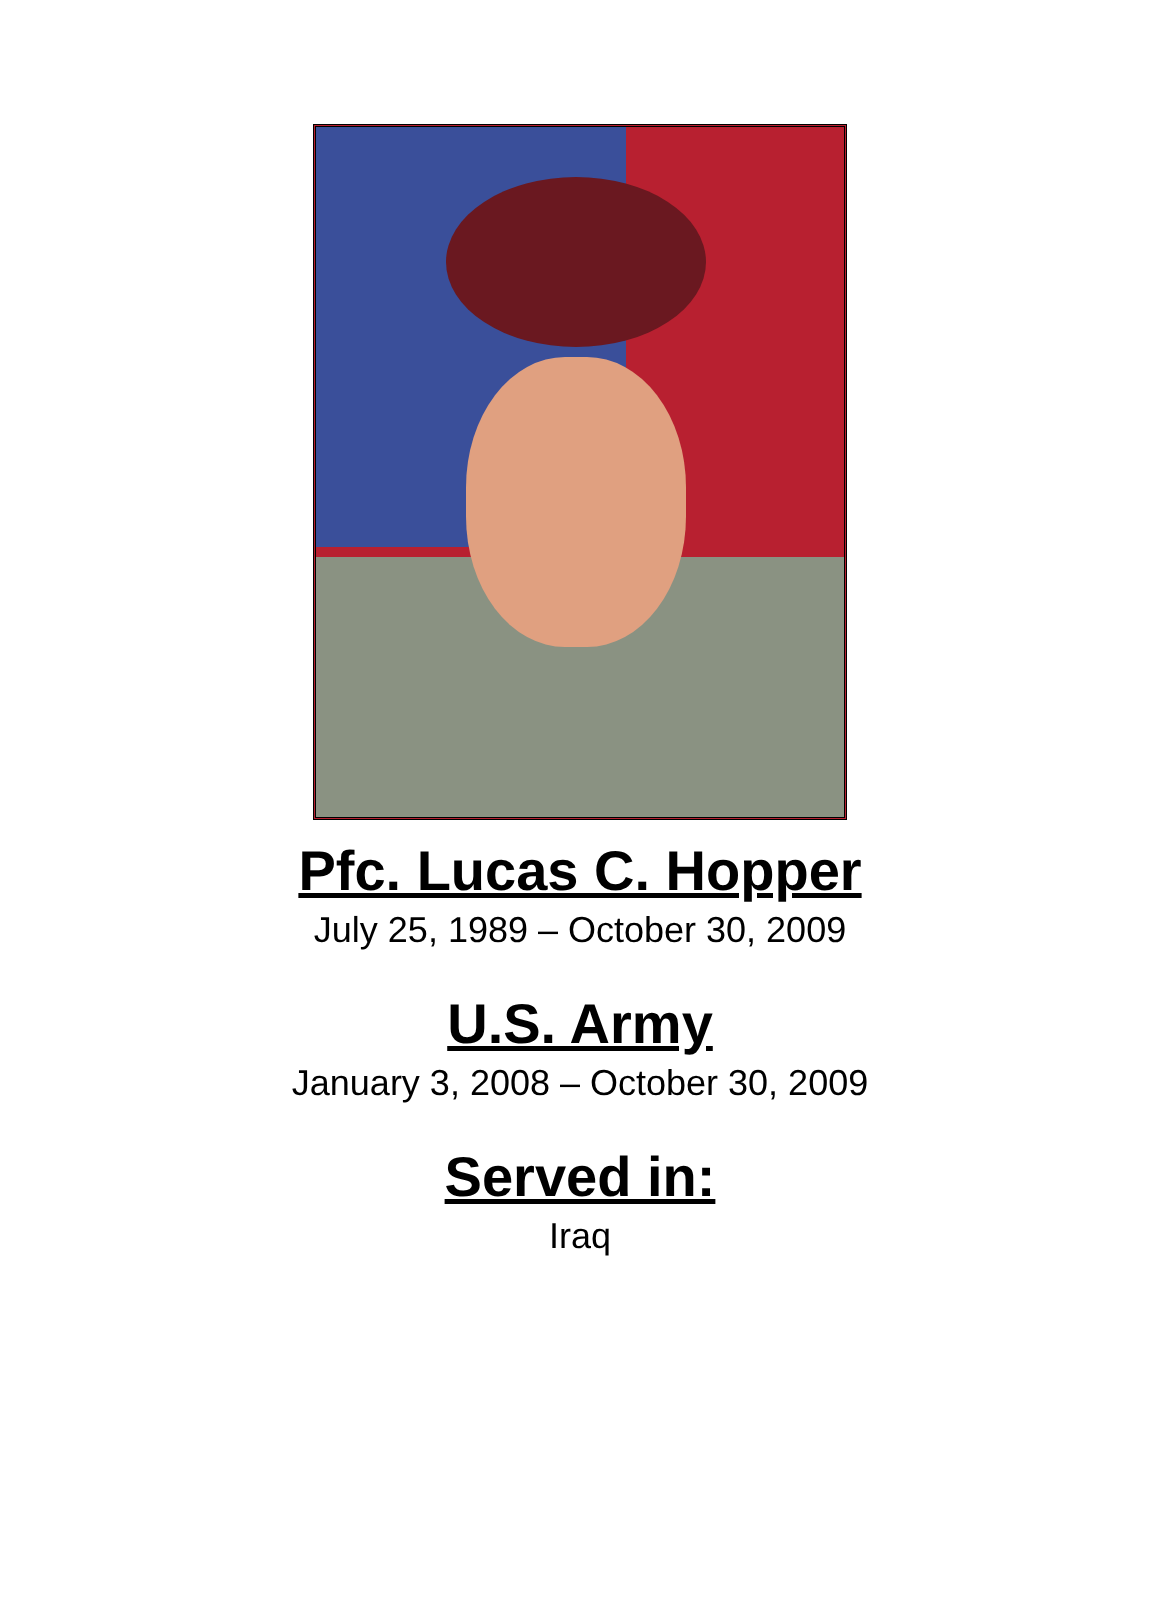Pfc. Lucas C. Hopper
July 25, 1989 – October 30, 2009
U.S. Army
January 3, 2008 – October 30, 2009
Served in:
Iraq